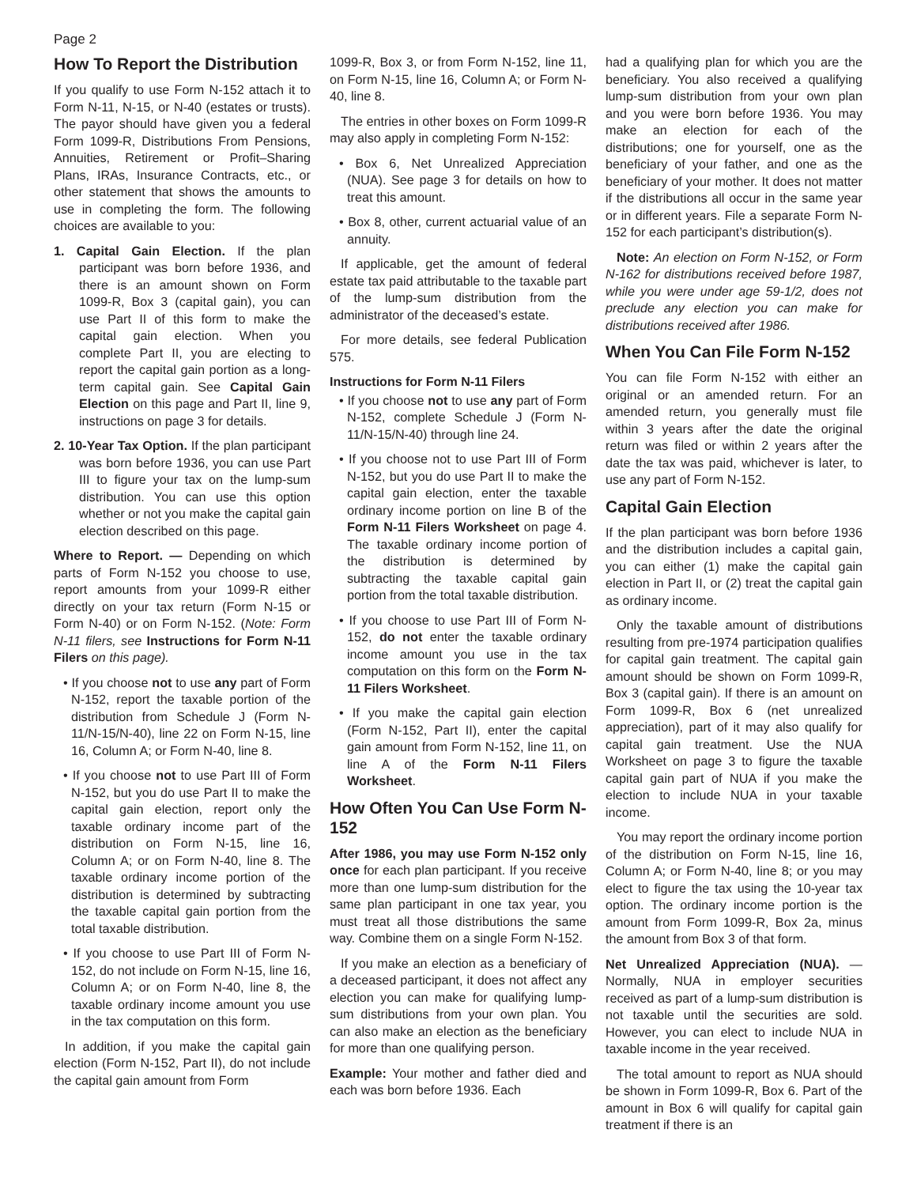Page 2
How To Report the Distribution
If you qualify to use Form N-152 attach it to Form N-11, N-15, or N-40 (estates or trusts). The payor should have given you a federal Form 1099-R, Distributions From Pensions, Annuities, Retirement or Profit–Sharing Plans, IRAs, Insurance Contracts, etc., or other statement that shows the amounts to use in completing the form. The following choices are available to you:
1. Capital Gain Election. If the plan participant was born before 1936, and there is an amount shown on Form 1099-R, Box 3 (capital gain), you can use Part II of this form to make the capital gain election. When you complete Part II, you are electing to report the capital gain portion as a long-term capital gain. See Capital Gain Election on this page and Part II, line 9, instructions on page 3 for details.
2. 10-Year Tax Option. If the plan participant was born before 1936, you can use Part III to figure your tax on the lump-sum distribution. You can use this option whether or not you make the capital gain election described on this page.
Where to Report. — Depending on which parts of Form N-152 you choose to use, report amounts from your 1099-R either directly on your tax return (Form N-15 or Form N-40) or on Form N-152. (Note: Form N-11 filers, see Instructions for Form N-11 Filers on this page).
• If you choose not to use any part of Form N-152, report the taxable portion of the distribution from Schedule J (Form N-11/N-15/N-40), line 22 on Form N-15, line 16, Column A; or Form N-40, line 8.
• If you choose not to use Part III of Form N-152, but you do use Part II to make the capital gain election, report only the taxable ordinary income part of the distribution on Form N-15, line 16, Column A; or on Form N-40, line 8. The taxable ordinary income portion of the distribution is determined by subtracting the taxable capital gain portion from the total taxable distribution.
• If you choose to use Part III of Form N-152, do not include on Form N-15, line 16, Column A; or on Form N-40, line 8, the taxable ordinary income amount you use in the tax computation on this form.
In addition, if you make the capital gain election (Form N-152, Part II), do not include the capital gain amount from Form
1099-R, Box 3, or from Form N-152, line 11, on Form N-15, line 16, Column A; or Form N-40, line 8.
The entries in other boxes on Form 1099-R may also apply in completing Form N-152:
• Box 6, Net Unrealized Appreciation (NUA). See page 3 for details on how to treat this amount.
• Box 8, other, current actuarial value of an annuity.
If applicable, get the amount of federal estate tax paid attributable to the taxable part of the lump-sum distribution from the administrator of the deceased’s estate.
For more details, see federal Publication 575.
Instructions for Form N-11 Filers
• If you choose not to use any part of Form N-152, complete Schedule J (Form N-11/N-15/N-40) through line 24.
• If you choose not to use Part III of Form N-152, but you do use Part II to make the capital gain election, enter the taxable ordinary income portion on line B of the Form N-11 Filers Worksheet on page 4. The taxable ordinary income portion of the distribution is determined by subtracting the taxable capital gain portion from the total taxable distribution.
• If you choose to use Part III of Form N-152, do not enter the taxable ordinary income amount you use in the tax computation on this form on the Form N-11 Filers Worksheet.
• If you make the capital gain election (Form N-152, Part II), enter the capital gain amount from Form N-152, line 11, on line A of the Form N-11 Filers Worksheet.
How Often You Can Use Form N-152
After 1986, you may use Form N-152 only once for each plan participant. If you receive more than one lump-sum distribution for the same plan participant in one tax year, you must treat all those distributions the same way. Combine them on a single Form N-152.
If you make an election as a beneficiary of a deceased participant, it does not affect any election you can make for qualifying lump-sum distributions from your own plan. You can also make an election as the beneficiary for more than one qualifying person.
Example: Your mother and father died and each was born before 1936. Each
had a qualifying plan for which you are the beneficiary. You also received a qualifying lump-sum distribution from your own plan and you were born before 1936. You may make an election for each of the distributions; one for yourself, one as the beneficiary of your father, and one as the beneficiary of your mother. It does not matter if the distributions all occur in the same year or in different years. File a separate Form N-152 for each participant’s distribution(s).
Note: An election on Form N-152, or Form N-162 for distributions received before 1987, while you were under age 59-1/2, does not preclude any election you can make for distributions received after 1986.
When You Can File Form N-152
You can file Form N-152 with either an original or an amended return. For an amended return, you generally must file within 3 years after the date the original return was filed or within 2 years after the date the tax was paid, whichever is later, to use any part of Form N-152.
Capital Gain Election
If the plan participant was born before 1936 and the distribution includes a capital gain, you can either (1) make the capital gain election in Part II, or (2) treat the capital gain as ordinary income.
Only the taxable amount of distributions resulting from pre-1974 participation qualifies for capital gain treatment. The capital gain amount should be shown on Form 1099-R, Box 3 (capital gain). If there is an amount on Form 1099-R, Box 6 (net unrealized appreciation), part of it may also qualify for capital gain treatment. Use the NUA Worksheet on page 3 to figure the taxable capital gain part of NUA if you make the election to include NUA in your taxable income.
You may report the ordinary income portion of the distribution on Form N-15, line 16, Column A; or Form N-40, line 8; or you may elect to figure the tax using the 10-year tax option. The ordinary income portion is the amount from Form 1099-R, Box 2a, minus the amount from Box 3 of that form.
Net Unrealized Appreciation (NUA). — Normally, NUA in employer securities received as part of a lump-sum distribution is not taxable until the securities are sold. However, you can elect to include NUA in taxable income in the year received.
The total amount to report as NUA should be shown in Form 1099-R, Box 6. Part of the amount in Box 6 will qualify for capital gain treatment if there is an